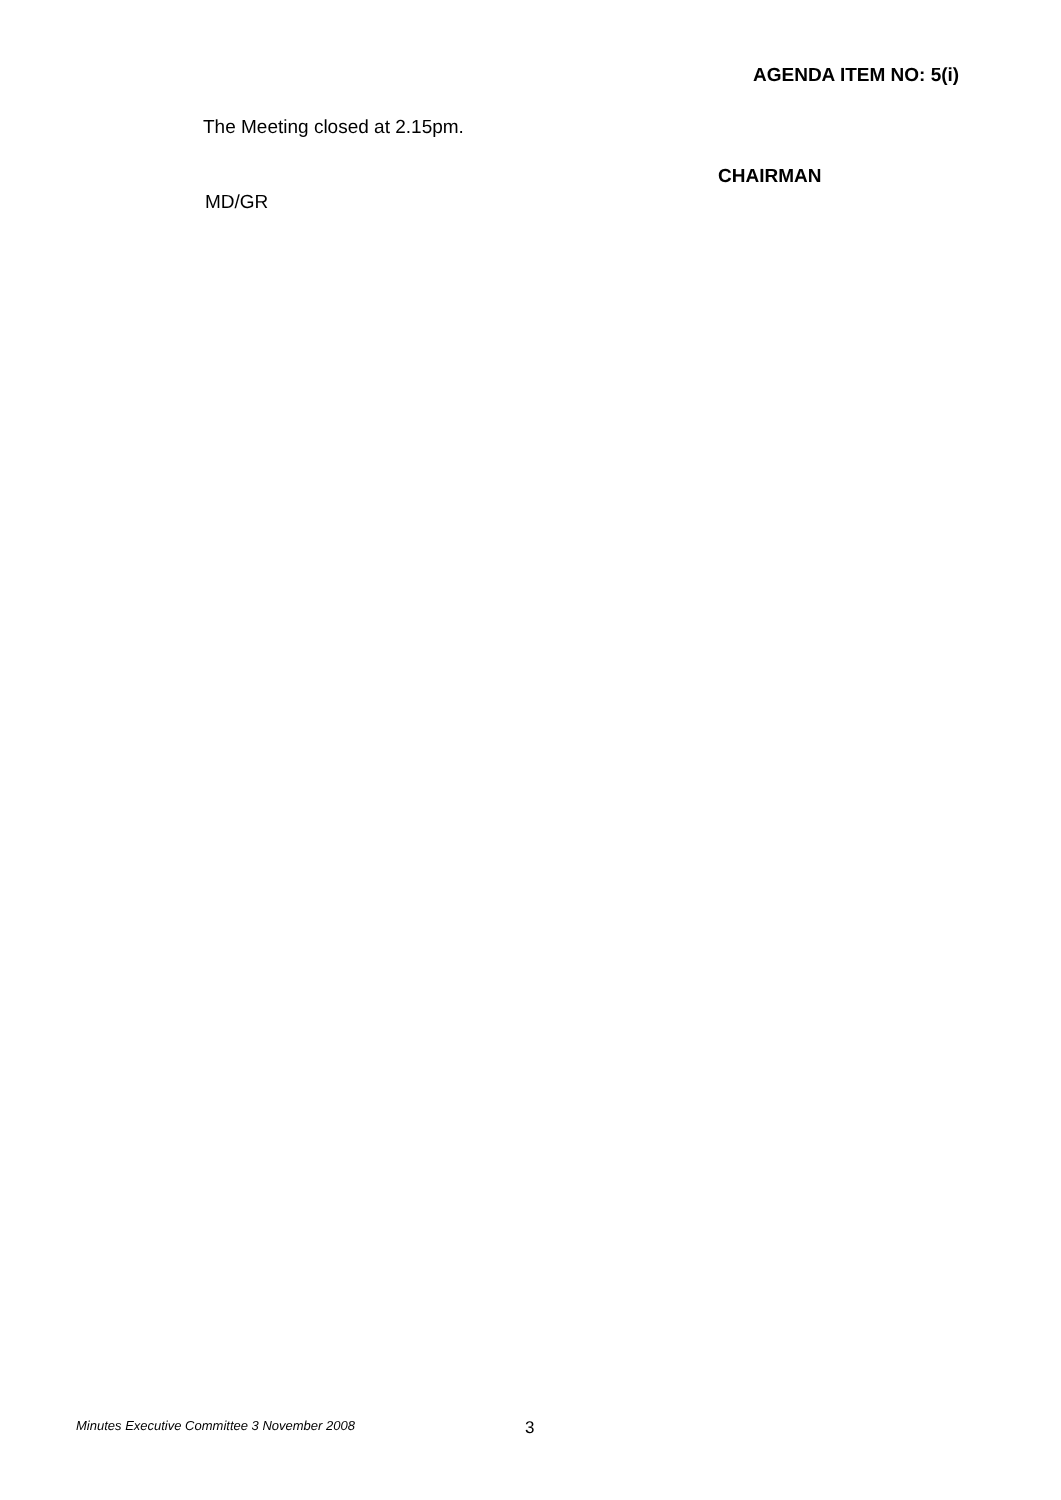AGENDA ITEM NO: 5(i)
The Meeting closed at 2.15pm.
CHAIRMAN
MD/GR
Minutes Executive Committee 3 November 2008
3